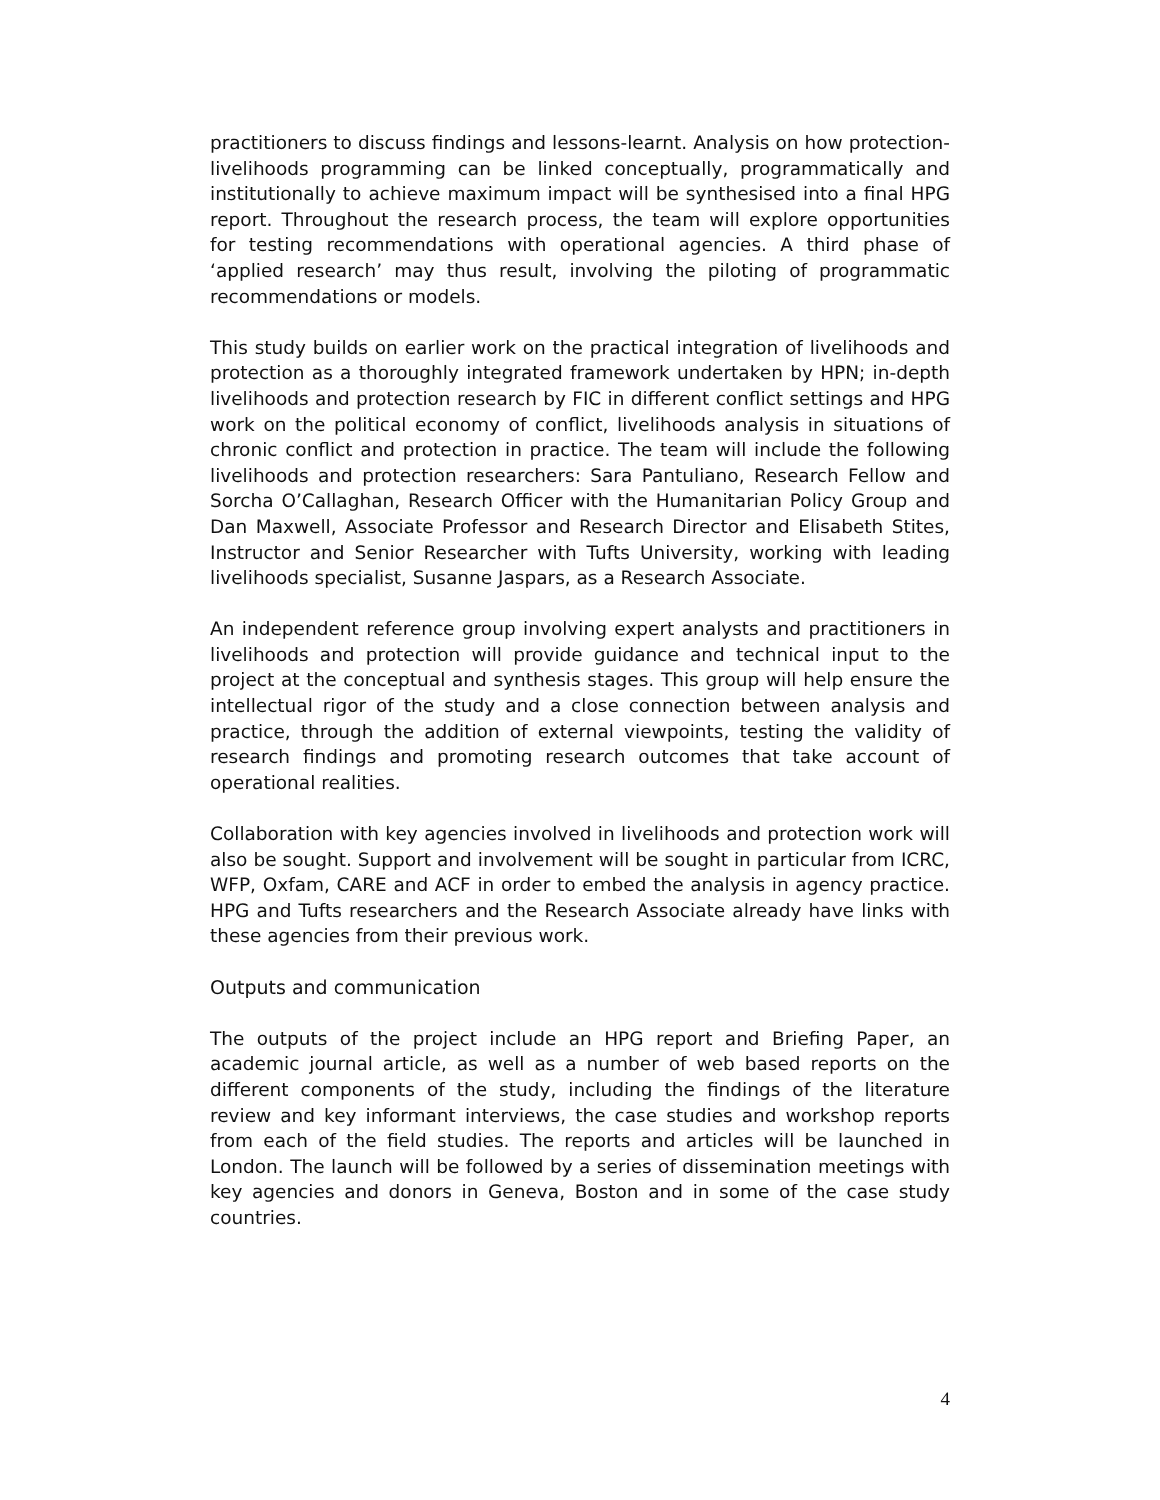practitioners to discuss findings and lessons-learnt. Analysis on how protection-livelihoods programming can be linked conceptually, programmatically and institutionally to achieve maximum impact will be synthesised into a final HPG report. Throughout the research process, the team will explore opportunities for testing recommendations with operational agencies. A third phase of ‘applied research’ may thus result, involving the piloting of programmatic recommendations or models.
This study builds on earlier work on the practical integration of livelihoods and protection as a thoroughly integrated framework undertaken by HPN; in-depth livelihoods and protection research by FIC in different conflict settings and HPG work on the political economy of conflict, livelihoods analysis in situations of chronic conflict and protection in practice. The team will include the following livelihoods and protection researchers: Sara Pantuliano, Research Fellow and Sorcha O’Callaghan, Research Officer with the Humanitarian Policy Group and Dan Maxwell, Associate Professor and Research Director and Elisabeth Stites, Instructor and Senior Researcher with Tufts University, working with leading livelihoods specialist, Susanne Jaspars, as a Research Associate.
An independent reference group involving expert analysts and practitioners in livelihoods and protection will provide guidance and technical input to the project at the conceptual and synthesis stages. This group will help ensure the intellectual rigor of the study and a close connection between analysis and practice, through the addition of external viewpoints, testing the validity of research findings and promoting research outcomes that take account of operational realities.
Collaboration with key agencies involved in livelihoods and protection work will also be sought. Support and involvement will be sought in particular from ICRC, WFP, Oxfam, CARE and ACF in order to embed the analysis in agency practice. HPG and Tufts researchers and the Research Associate already have links with these agencies from their previous work.
Outputs and communication
The outputs of the project include an HPG report and Briefing Paper, an academic journal article, as well as a number of web based reports on the different components of the study, including the findings of the literature review and key informant interviews, the case studies and workshop reports from each of the field studies. The reports and articles will be launched in London. The launch will be followed by a series of dissemination meetings with key agencies and donors in Geneva, Boston and in some of the case study countries.
4